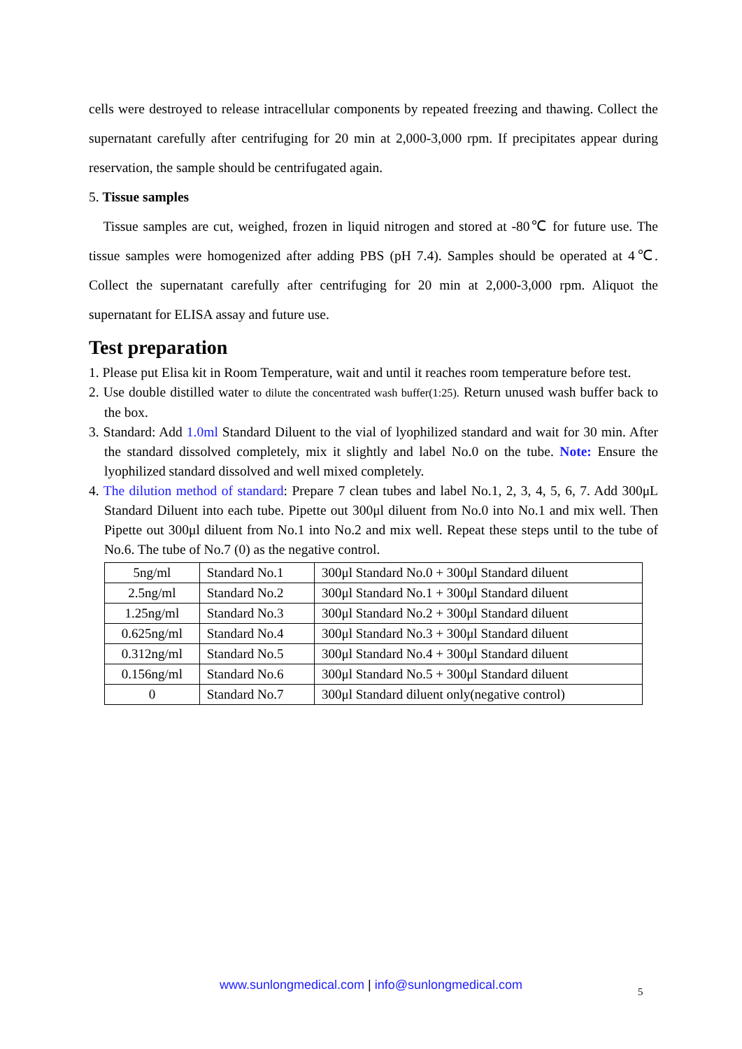cells were destroyed to release intracellular components by repeated freezing and thawing. Collect the supernatant carefully after centrifuging for 20 min at 2,000-3,000 rpm. If precipitates appear during reservation, the sample should be centrifugated again.
5. Tissue samples
Tissue samples are cut, weighed, frozen in liquid nitrogen and stored at -80℃ for future use. The tissue samples were homogenized after adding PBS (pH 7.4). Samples should be operated at 4℃. Collect the supernatant carefully after centrifuging for 20 min at 2,000-3,000 rpm. Aliquot the supernatant for ELISA assay and future use.
Test preparation
1. Please put Elisa kit in Room Temperature, wait and until it reaches room temperature before test.
2. Use double distilled water to dilute the concentrated wash buffer(1:25). Return unused wash buffer back to the box.
3. Standard: Add 1.0ml Standard Diluent to the vial of lyophilized standard and wait for 30 min. After the standard dissolved completely, mix it slightly and label No.0 on the tube. Note: Ensure the lyophilized standard dissolved and well mixed completely.
4. The dilution method of standard: Prepare 7 clean tubes and label No.1, 2, 3, 4, 5, 6, 7. Add 300μL Standard Diluent into each tube. Pipette out 300μl diluent from No.0 into No.1 and mix well. Then Pipette out 300μl diluent from No.1 into No.2 and mix well. Repeat these steps until to the tube of No.6. The tube of No.7 (0) as the negative control.
| 5ng/ml | Standard No.1 | 300μl Standard No.0 + 300μl Standard diluent |
| 2.5ng/ml | Standard No.2 | 300μl Standard No.1 + 300μl Standard diluent |
| 1.25ng/ml | Standard No.3 | 300μl Standard No.2 + 300μl Standard diluent |
| 0.625ng/ml | Standard No.4 | 300μl Standard No.3 + 300μl Standard diluent |
| 0.312ng/ml | Standard No.5 | 300μl Standard No.4 + 300μl Standard diluent |
| 0.156ng/ml | Standard No.6 | 300μl Standard No.5 + 300μl Standard diluent |
| 0 | Standard No.7 | 300μl Standard diluent only(negative control) |
www.sunlongmedical.com | info@sunlongmedical.com 5